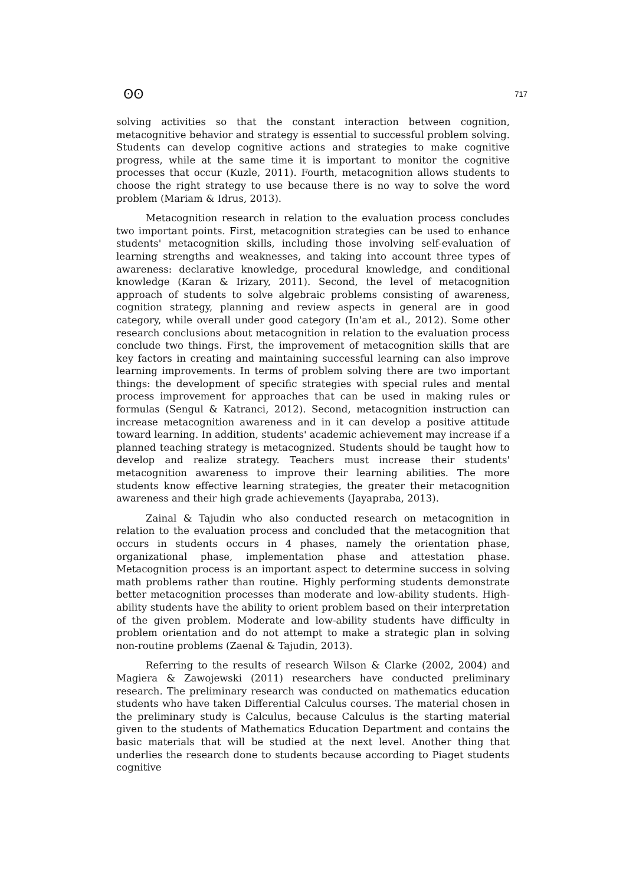ʘʘ 717
solving activities so that the constant interaction between cognition, metacognitive behavior and strategy is essential to successful problem solving. Students can develop cognitive actions and strategies to make cognitive progress, while at the same time it is important to monitor the cognitive processes that occur (Kuzle, 2011). Fourth, metacognition allows students to choose the right strategy to use because there is no way to solve the word problem (Mariam & Idrus, 2013).
Metacognition research in relation to the evaluation process concludes two important points. First, metacognition strategies can be used to enhance students' metacognition skills, including those involving self-evaluation of learning strengths and weaknesses, and taking into account three types of awareness: declarative knowledge, procedural knowledge, and conditional knowledge (Karan & Irizary, 2011). Second, the level of metacognition approach of students to solve algebraic problems consisting of awareness, cognition strategy, planning and review aspects in general are in good category, while overall under good category (In'am et al., 2012). Some other research conclusions about metacognition in relation to the evaluation process conclude two things. First, the improvement of metacognition skills that are key factors in creating and maintaining successful learning can also improve learning improvements. In terms of problem solving there are two important things: the development of specific strategies with special rules and mental process improvement for approaches that can be used in making rules or formulas (Sengul & Katranci, 2012). Second, metacognition instruction can increase metacognition awareness and in it can develop a positive attitude toward learning. In addition, students' academic achievement may increase if a planned teaching strategy is metacognized. Students should be taught how to develop and realize strategy. Teachers must increase their students' metacognition awareness to improve their learning abilities. The more students know effective learning strategies, the greater their metacognition awareness and their high grade achievements (Jayapraba, 2013).
Zainal & Tajudin who also conducted research on metacognition in relation to the evaluation process and concluded that the metacognition that occurs in students occurs in 4 phases, namely the orientation phase, organizational phase, implementation phase and attestation phase. Metacognition process is an important aspect to determine success in solving math problems rather than routine. Highly performing students demonstrate better metacognition processes than moderate and low-ability students. High-ability students have the ability to orient problem based on their interpretation of the given problem. Moderate and low-ability students have difficulty in problem orientation and do not attempt to make a strategic plan in solving non-routine problems (Zaenal & Tajudin, 2013).
Referring to the results of research Wilson & Clarke (2002, 2004) and Magiera & Zawojewski (2011) researchers have conducted preliminary research. The preliminary research was conducted on mathematics education students who have taken Differential Calculus courses. The material chosen in the preliminary study is Calculus, because Calculus is the starting material given to the students of Mathematics Education Department and contains the basic materials that will be studied at the next level. Another thing that underlies the research done to students because according to Piaget students cognitive